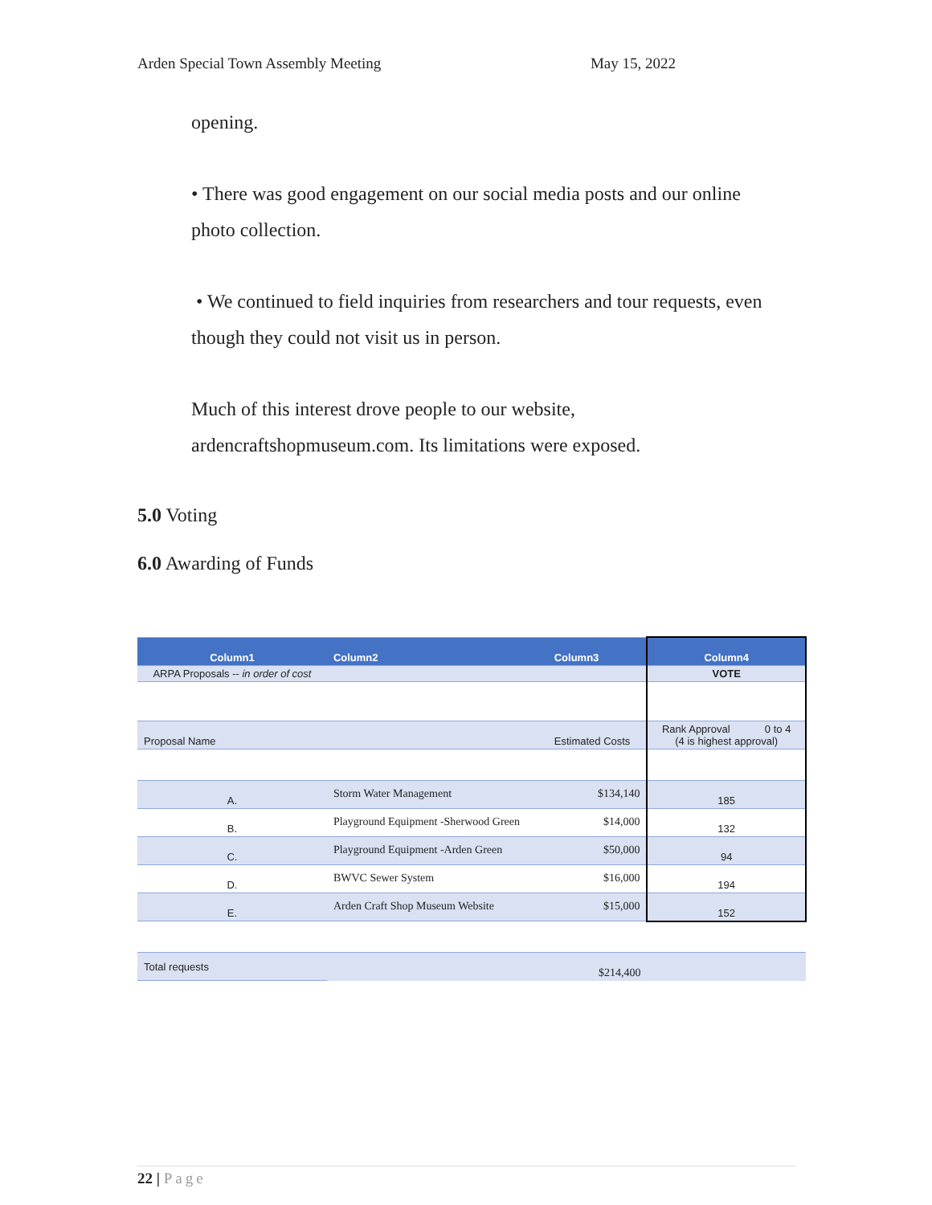Arden Special Town Assembly Meeting May 15, 2022
opening.
• There was good engagement on our social media posts and our online photo collection.
• We continued to field inquiries from researchers and tour requests, even though they could not visit us in person.
Much of this interest drove people to our website, ardencraftshopmuseum.com. Its limitations were exposed.
5.0 Voting
6.0 Awarding of Funds
| Column1 | Column2 | Column3 | Column4 |
| --- | --- | --- | --- |
| ARPA Proposals -- in order of cost | | | VOTE |
| Proposal Name | | Estimated Costs | Rank Approval 0 to 4 (4 is highest approval) |
| A. | Storm Water Management | $134,140 | 185 |
| B. | Playground Equipment -Sherwood Green | $14,000 | 132 |
| C. | Playground Equipment -Arden Green | $50,000 | 94 |
| D. | BWVC Sewer System | $16,000 | 194 |
| E. | Arden Craft Shop Museum Website | $15,000 | 152 |
| Total requests | | $214,400 | |
22 | Page